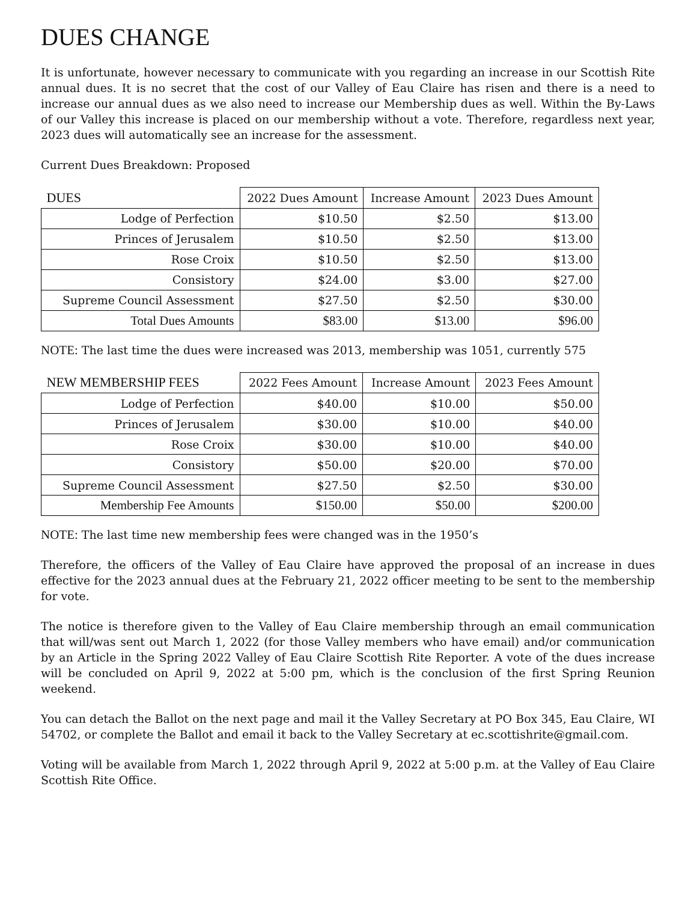DUES CHANGE
It is unfortunate, however necessary to communicate with you regarding an increase in our Scottish Rite annual dues. It is no secret that the cost of our Valley of Eau Claire has risen and there is a need to increase our annual dues as we also need to increase our Membership dues as well. Within the By-Laws of our Valley this increase is placed on our membership without a vote. Therefore, regardless next year, 2023 dues will automatically see an increase for the assessment.
Current Dues Breakdown: Proposed
| DUES | 2022 Dues Amount | Increase Amount | 2023 Dues Amount |
| --- | --- | --- | --- |
| Lodge of Perfection | $10.50 | $2.50 | $13.00 |
| Princes of Jerusalem | $10.50 | $2.50 | $13.00 |
| Rose Croix | $10.50 | $2.50 | $13.00 |
| Consistory | $24.00 | $3.00 | $27.00 |
| Supreme Council Assessment | $27.50 | $2.50 | $30.00 |
| Total Dues Amounts | $83.00 | $13.00 | $96.00 |
NOTE: The last time the dues were increased was 2013, membership was 1051, currently 575
| NEW MEMBERSHIP FEES | 2022 Fees Amount | Increase Amount | 2023 Fees Amount |
| --- | --- | --- | --- |
| Lodge of Perfection | $40.00 | $10.00 | $50.00 |
| Princes of Jerusalem | $30.00 | $10.00 | $40.00 |
| Rose Croix | $30.00 | $10.00 | $40.00 |
| Consistory | $50.00 | $20.00 | $70.00 |
| Supreme Council Assessment | $27.50 | $2.50 | $30.00 |
| Membership Fee Amounts | $150.00 | $50.00 | $200.00 |
NOTE: The last time new membership fees were changed was in the 1950’s
Therefore, the officers of the Valley of Eau Claire have approved the proposal of an increase in dues effective for the 2023 annual dues at the February 21, 2022 officer meeting to be sent to the membership for vote.
The notice is therefore given to the Valley of Eau Claire membership through an email communication that will/was sent out March 1, 2022 (for those Valley members who have email) and/or communication by an Article in the Spring 2022 Valley of Eau Claire Scottish Rite Reporter. A vote of the dues increase will be concluded on April 9, 2022 at 5:00 pm, which is the conclusion of the first Spring Reunion weekend.
You can detach the Ballot on the next page and mail it the Valley Secretary at PO Box 345, Eau Claire, WI 54702, or complete the Ballot and email it back to the Valley Secretary at ec.scottishrite@gmail.com.
Voting will be available from March 1, 2022 through April 9, 2022 at 5:00 p.m. at the Valley of Eau Claire Scottish Rite Office.